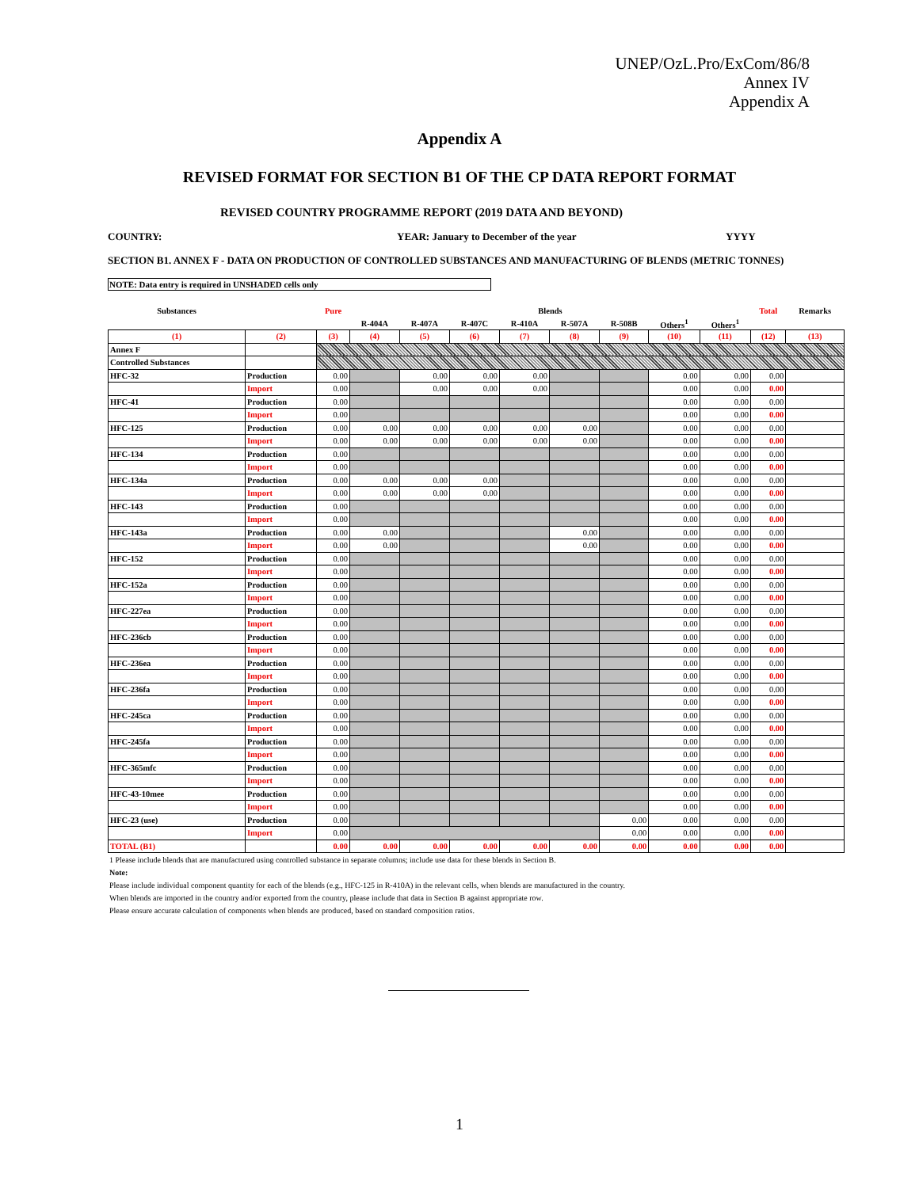UNEP/OzL.Pro/ExCom/86/8
Annex IV
Appendix A
Appendix A
REVISED FORMAT FOR SECTION B1 OF THE CP DATA REPORT FORMAT
REVISED COUNTRY PROGRAMME REPORT (2019 DATA AND BEYOND)
COUNTRY: YEAR: January to December of the year YYYY
SECTION B1. ANNEX F - DATA ON PRODUCTION OF CONTROLLED SUBSTANCES AND MANUFACTURING OF BLENDS (METRIC TONNES)
NOTE: Data entry is required in UNSHADED cells only
| Substances | | Pure | Blends | | | | | | | | Total | Remarks |
| --- | --- | --- | --- | --- | --- | --- | --- | --- | --- | --- | --- | --- |
| | | | R-404A | R-407A | R-407C | R-410A | R-507A | R-508B | Others<sup>1</sup> | Others<sup>1</sup> | | |
| (1) | (2) | (3) | (4) | (5) | (6) | (7) | (8) | (9) | (10) | (11) | (12) | (13) |
| Annex F | | | | | | | | | | | | |
| Controlled Substances | | | | | | | | | | | | |
| HFC-32 | Production | 0.00 | | 0.00 | 0.00 | 0.00 | | | 0.00 | 0.00 | 0.00 | |
| | Import | 0.00 | | 0.00 | 0.00 | 0.00 | | | 0.00 | 0.00 | 0.00 | |
| HFC-41 | Production | 0.00 | | | | | | | 0.00 | 0.00 | 0.00 | |
| | Import | 0.00 | | | | | | | 0.00 | 0.00 | 0.00 | |
| HFC-125 | Production | 0.00 | 0.00 | 0.00 | 0.00 | 0.00 | 0.00 | | 0.00 | 0.00 | 0.00 | |
| | Import | 0.00 | 0.00 | 0.00 | 0.00 | 0.00 | 0.00 | | 0.00 | 0.00 | 0.00 | |
| HFC-134 | Production | 0.00 | | | | | | | 0.00 | 0.00 | 0.00 | |
| | Import | 0.00 | | | | | | | 0.00 | 0.00 | 0.00 | |
| HFC-134a | Production | 0.00 | 0.00 | 0.00 | 0.00 | | | | 0.00 | 0.00 | 0.00 | |
| | Import | 0.00 | 0.00 | 0.00 | 0.00 | | | | 0.00 | 0.00 | 0.00 | |
| HFC-143 | Production | 0.00 | | | | | | | 0.00 | 0.00 | 0.00 | |
| | Import | 0.00 | | | | | | | 0.00 | 0.00 | 0.00 | |
| HFC-143a | Production | 0.00 | 0.00 | | | | 0.00 | | 0.00 | 0.00 | 0.00 | |
| | Import | 0.00 | 0.00 | | | | 0.00 | | 0.00 | 0.00 | 0.00 | |
| HFC-152 | Production | 0.00 | | | | | | | 0.00 | 0.00 | 0.00 | |
| | Import | 0.00 | | | | | | | 0.00 | 0.00 | 0.00 | |
| HFC-152a | Production | 0.00 | | | | | | | 0.00 | 0.00 | 0.00 | |
| | Import | 0.00 | | | | | | | 0.00 | 0.00 | 0.00 | |
| HFC-227ea | Production | 0.00 | | | | | | | 0.00 | 0.00 | 0.00 | |
| | Import | 0.00 | | | | | | | 0.00 | 0.00 | 0.00 | |
| HFC-236cb | Production | 0.00 | | | | | | | 0.00 | 0.00 | 0.00 | |
| | Import | 0.00 | | | | | | | 0.00 | 0.00 | 0.00 | |
| HFC-236ea | Production | 0.00 | | | | | | | 0.00 | 0.00 | 0.00 | |
| | Import | 0.00 | | | | | | | 0.00 | 0.00 | 0.00 | |
| HFC-236fa | Production | 0.00 | | | | | | | 0.00 | 0.00 | 0.00 | |
| | Import | 0.00 | | | | | | | 0.00 | 0.00 | 0.00 | |
| HFC-245ca | Production | 0.00 | | | | | | | 0.00 | 0.00 | 0.00 | |
| | Import | 0.00 | | | | | | | 0.00 | 0.00 | 0.00 | |
| HFC-245fa | Production | 0.00 | | | | | | | 0.00 | 0.00 | 0.00 | |
| | Import | 0.00 | | | | | | | 0.00 | 0.00 | 0.00 | |
| HFC-365mfc | Production | 0.00 | | | | | | | 0.00 | 0.00 | 0.00 | |
| | Import | 0.00 | | | | | | | 0.00 | 0.00 | 0.00 | |
| HFC-43-10mee | Production | 0.00 | | | | | | | 0.00 | 0.00 | 0.00 | |
| | Import | 0.00 | | | | | | | 0.00 | 0.00 | 0.00 | |
| HFC-23 (use) | Production | 0.00 | | | | | | 0.00 | 0.00 | 0.00 | 0.00 | |
| | Import | 0.00 | | | | | | 0.00 | 0.00 | 0.00 | 0.00 | |
| TOTAL (B1) | | 0.00 | 0.00 | 0.00 | 0.00 | 0.00 | 0.00 | 0.00 | 0.00 | 0.00 | 0.00 | |
| 1 Please include blends that are manufactured using controlled substance in separate columns; include use data for these blends in Section B. |
| Note: |
| Please include individual component quantity for each of the blends (e.g., HFC-125 in R-410A) in the relevant cells, when blends are manufactured in the country. |
| When blends are imported in the country and/or exported from the country, please include that data in Section B against appropriate row. |
| Please ensure accurate calculation of components when blends are produced, based on standard composition ratios. |
1